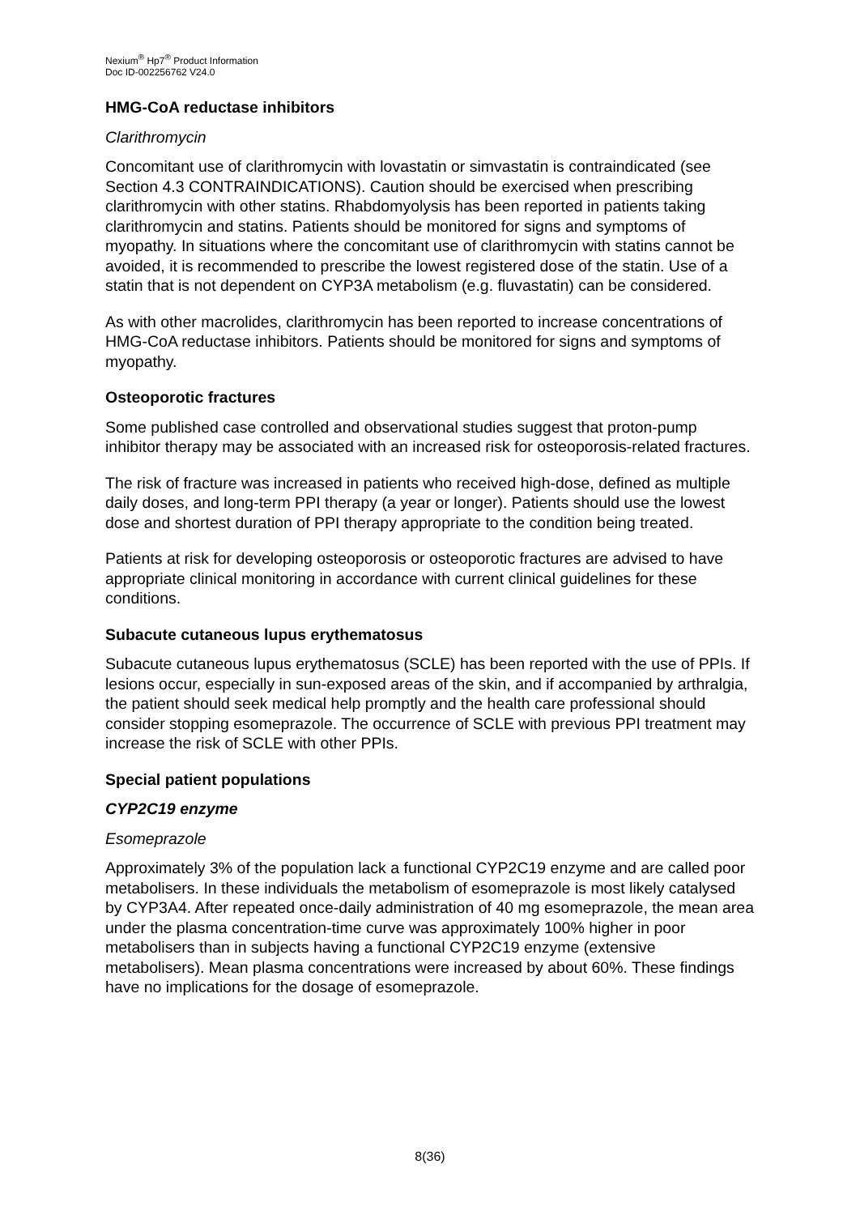Nexium<sup>®</sup> Hp7<sup>®</sup> Product Information
Doc ID-002256762 V24.0
HMG-CoA reductase inhibitors
Clarithromycin
Concomitant use of clarithromycin with lovastatin or simvastatin is contraindicated (see Section 4.3 CONTRAINDICATIONS). Caution should be exercised when prescribing clarithromycin with other statins. Rhabdomyolysis has been reported in patients taking clarithromycin and statins. Patients should be monitored for signs and symptoms of myopathy. In situations where the concomitant use of clarithromycin with statins cannot be avoided, it is recommended to prescribe the lowest registered dose of the statin. Use of a statin that is not dependent on CYP3A metabolism (e.g. fluvastatin) can be considered.
As with other macrolides, clarithromycin has been reported to increase concentrations of HMG-CoA reductase inhibitors. Patients should be monitored for signs and symptoms of myopathy.
Osteoporotic fractures
Some published case controlled and observational studies suggest that proton-pump inhibitor therapy may be associated with an increased risk for osteoporosis-related fractures.
The risk of fracture was increased in patients who received high-dose, defined as multiple daily doses, and long-term PPI therapy (a year or longer). Patients should use the lowest dose and shortest duration of PPI therapy appropriate to the condition being treated.
Patients at risk for developing osteoporosis or osteoporotic fractures are advised to have appropriate clinical monitoring in accordance with current clinical guidelines for these conditions.
Subacute cutaneous lupus erythematosus
Subacute cutaneous lupus erythematosus (SCLE) has been reported with the use of PPIs. If lesions occur, especially in sun-exposed areas of the skin, and if accompanied by arthralgia, the patient should seek medical help promptly and the health care professional should consider stopping esomeprazole. The occurrence of SCLE with previous PPI treatment may increase the risk of SCLE with other PPIs.
Special patient populations
CYP2C19 enzyme
Esomeprazole
Approximately 3% of the population lack a functional CYP2C19 enzyme and are called poor metabolisers. In these individuals the metabolism of esomeprazole is most likely catalysed by CYP3A4. After repeated once-daily administration of 40 mg esomeprazole, the mean area under the plasma concentration-time curve was approximately 100% higher in poor metabolisers than in subjects having a functional CYP2C19 enzyme (extensive metabolisers). Mean plasma concentrations were increased by about 60%. These findings have no implications for the dosage of esomeprazole.
8(36)